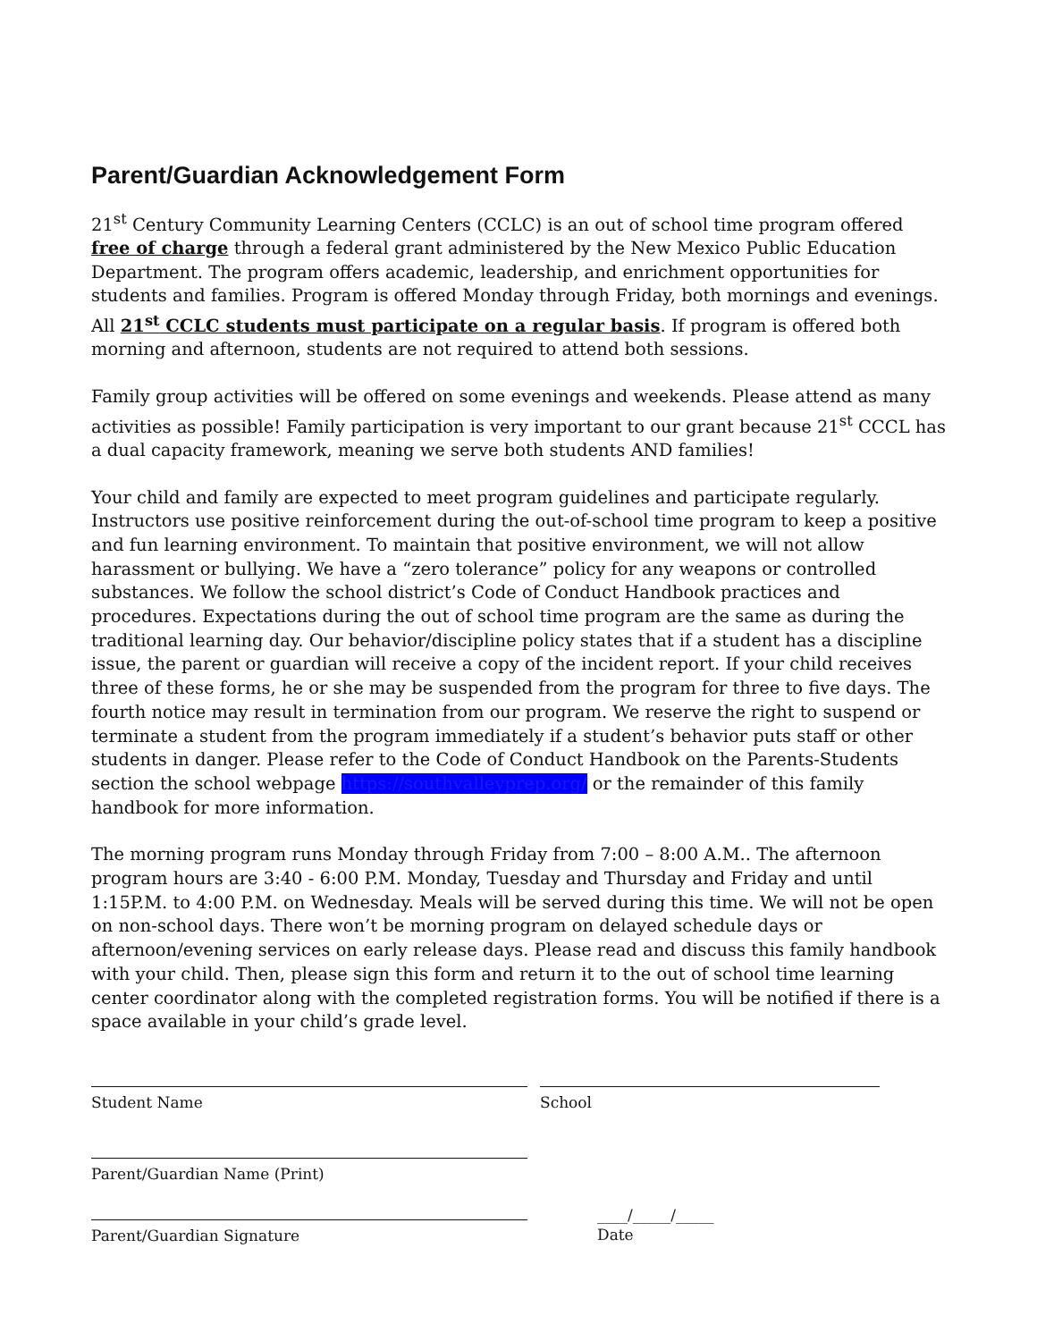Parent/Guardian Acknowledgement Form
21<sup>st</sup> Century Community Learning Centers (CCLC) is an out of school time program offered free of charge through a federal grant administered by the New Mexico Public Education Department. The program offers academic, leadership, and enrichment opportunities for students and families. Program is offered Monday through Friday, both mornings and evenings. All 21<sup>st</sup> CCLC students must participate on a regular basis. If program is offered both morning and afternoon, students are not required to attend both sessions.
Family group activities will be offered on some evenings and weekends. Please attend as many activities as possible! Family participation is very important to our grant because 21<sup>st</sup> CCCL has a dual capacity framework, meaning we serve both students AND families!
Your child and family are expected to meet program guidelines and participate regularly. Instructors use positive reinforcement during the out-of-school time program to keep a positive and fun learning environment. To maintain that positive environment, we will not allow harassment or bullying. We have a “zero tolerance” policy for any weapons or controlled substances. We follow the school district’s Code of Conduct Handbook practices and procedures. Expectations during the out of school time program are the same as during the traditional learning day. Our behavior/discipline policy states that if a student has a discipline issue, the parent or guardian will receive a copy of the incident report. If your child receives three of these forms, he or she may be suspended from the program for three to five days. The fourth notice may result in termination from our program. We reserve the right to suspend or terminate a student from the program immediately if a student’s behavior puts staff or other students in danger. Please refer to the Code of Conduct Handbook on the Parents-Students section the school webpage https://southvalleyprep.org/ or the remainder of this family handbook for more information.
The morning program runs Monday through Friday from 7:00 – 8:00 A.M.. The afternoon program hours are 3:40 - 6:00 P.M. Monday, Tuesday and Thursday and Friday and until 1:15P.M. to 4:00 P.M. on Wednesday. Meals will be served during this time. We will not be open on non-school days. There won’t be morning program on delayed schedule days or afternoon/evening services on early release days. Please read and discuss this family handbook with your child. Then, please sign this form and return it to the out of school time learning center coordinator along with the completed registration forms. You will be notified if there is a space available in your child’s grade level.
Student Name School
Parent/Guardian Name (Print)
Parent/Guardian Signature
____/_____/_____
Date